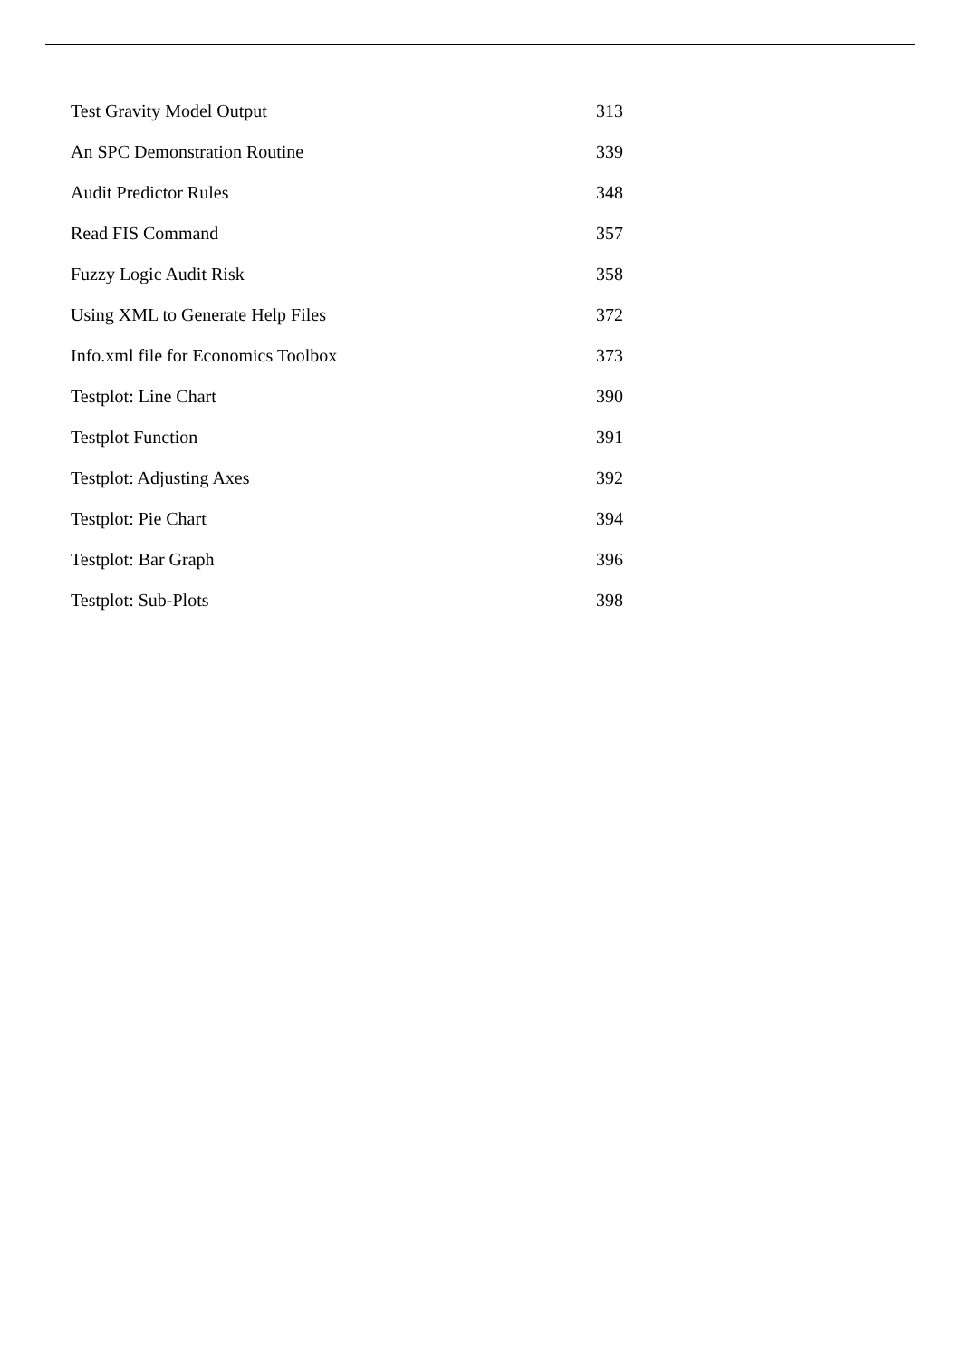| Test Gravity Model Output | 313 |
| An SPC Demonstration Routine | 339 |
| Audit Predictor Rules | 348 |
| Read FIS Command | 357 |
| Fuzzy Logic Audit Risk | 358 |
| Using XML to Generate Help Files | 372 |
| Info.xml file for Economics Toolbox | 373 |
| Testplot: Line Chart | 390 |
| Testplot Function | 391 |
| Testplot: Adjusting Axes | 392 |
| Testplot: Pie Chart | 394 |
| Testplot: Bar Graph | 396 |
| Testplot: Sub-Plots | 398 |